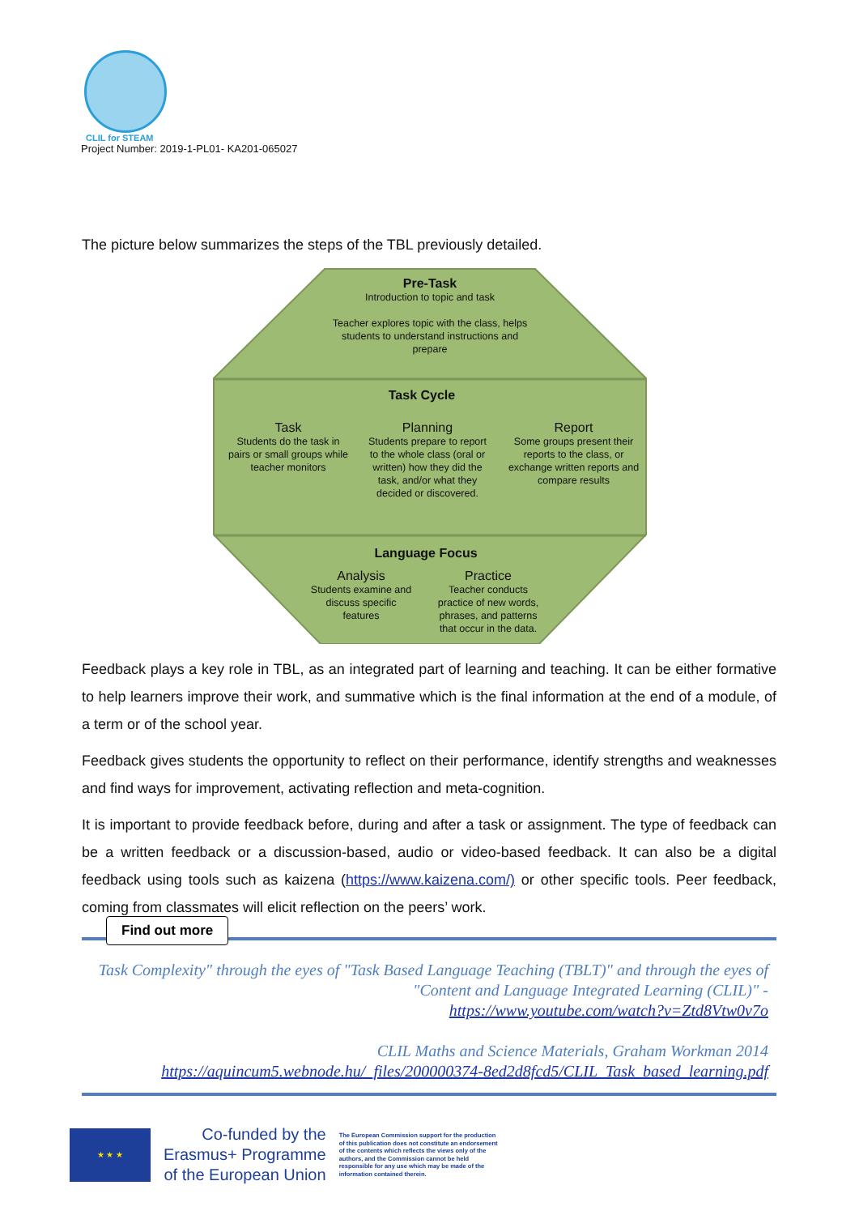CLIL for STEAM
Project Number: 2019-1-PL01- KA201-065027
The picture below summarizes the steps of the TBL previously detailed.
Pre-Task
Introduction to topic and task
Teacher explores topic with the class, helps students to understand instructions and prepare
Task Cycle
Task
Students do the task in pairs or small groups while teacher monitors
Planning
Students prepare to report to the whole class (oral or written) how they did the task, and/or what they decided or discovered.
Report
Some groups present their reports to the class, or exchange written reports and compare results
Language Focus
Analysis
Students examine and discuss specific features
Practice
Teacher conducts practice of new words, phrases, and patterns that occur in the data.
Feedback plays a key role in TBL, as an integrated part of learning and teaching. It can be either formative to help learners improve their work, and summative which is the final information at the end of a module, of a term or of the school year.
Feedback gives students the opportunity to reflect on their performance, identify strengths and weaknesses and find ways for improvement, activating reflection and meta-cognition.
It is important to provide feedback before, during and after a task or assignment. The type of feedback can be a written feedback or a discussion-based, audio or video-based feedback. It can also be a digital feedback using tools such as kaizena (https://www.kaizena.com/) or other specific tools. Peer feedback, coming from classmates will elicit reflection on the peers’ work.
Find out more
Task Complexity" through the eyes of "Task Based Language Teaching (TBLT)" and through the eyes of "Content and Language Integrated Learning (CLIL)" -
https://www.youtube.com/watch?v=Ztd8Vtw0v7o
CLIL Maths and Science Materials, Graham Workman 2014
https://aquincum5.webnode.hu/_files/200000374-8ed2d8fcd5/CLIL_Task_based_learning.pdf
★ ★ ★
Co-funded by the
Erasmus+ Programme
of the European Union
The European Commission support for the production of this publication does not constitute an endorsement of the contents which reflects the views only of the authors, and the Commission cannot be held responsible for any use which may be made of the information contained therein.